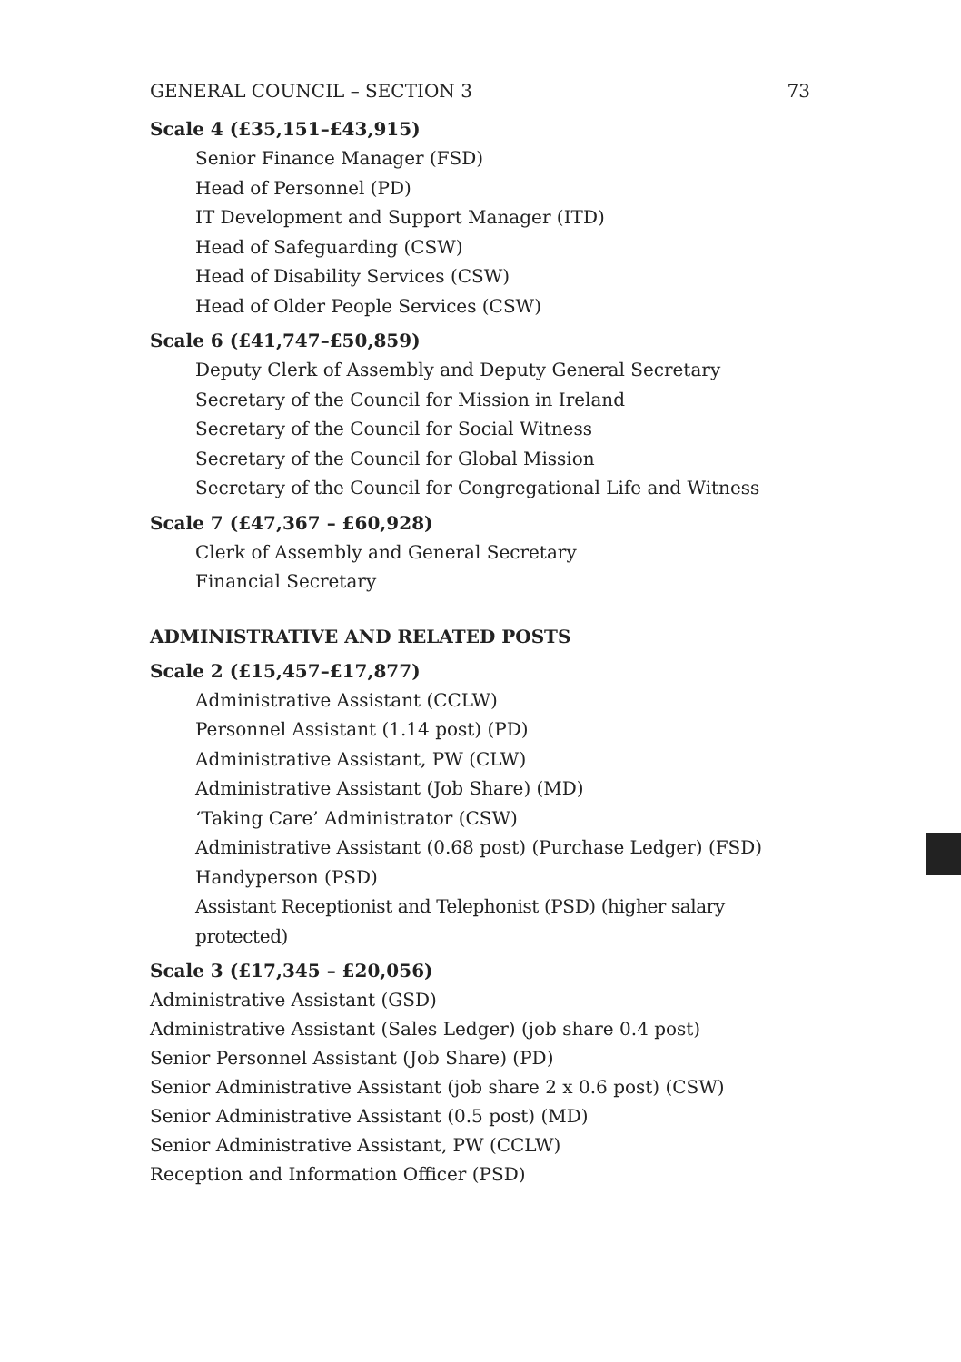GENERAL COUNCIL – SECTION 3 73
Scale 4 (£35,151–£43,915)
Senior Finance Manager (FSD)
Head of Personnel (PD)
IT Development and Support Manager (ITD)
Head of Safeguarding (CSW)
Head of Disability Services (CSW)
Head of Older People Services (CSW)
Scale 6 (£41,747–£50,859)
Deputy Clerk of Assembly and Deputy General Secretary
Secretary of the Council for Mission in Ireland
Secretary of the Council for Social Witness
Secretary of the Council for Global Mission
Secretary of the Council for Congregational Life and Witness
Scale 7 (£47,367 – £60,928)
Clerk of Assembly and General Secretary
Financial Secretary
ADMINISTRATIVE AND RELATED POSTS
Scale 2 (£15,457–£17,877)
Administrative Assistant (CCLW)
Personnel Assistant (1.14 post) (PD)
Administrative Assistant, PW (CLW)
Administrative Assistant (Job Share) (MD)
‘Taking Care’ Administrator (CSW)
Administrative Assistant (0.68 post) (Purchase Ledger) (FSD)
Handyperson (PSD)
Assistant Receptionist and Telephonist (PSD) (higher salary protected)
Scale 3 (£17,345 – £20,056)
Administrative Assistant (GSD)
Administrative Assistant (Sales Ledger) (job share 0.4 post)
Senior Personnel Assistant (Job Share) (PD)
Senior Administrative Assistant (job share 2 x 0.6 post) (CSW)
Senior Administrative Assistant (0.5 post) (MD)
Senior Administrative Assistant, PW (CCLW)
Reception and Information Officer (PSD)